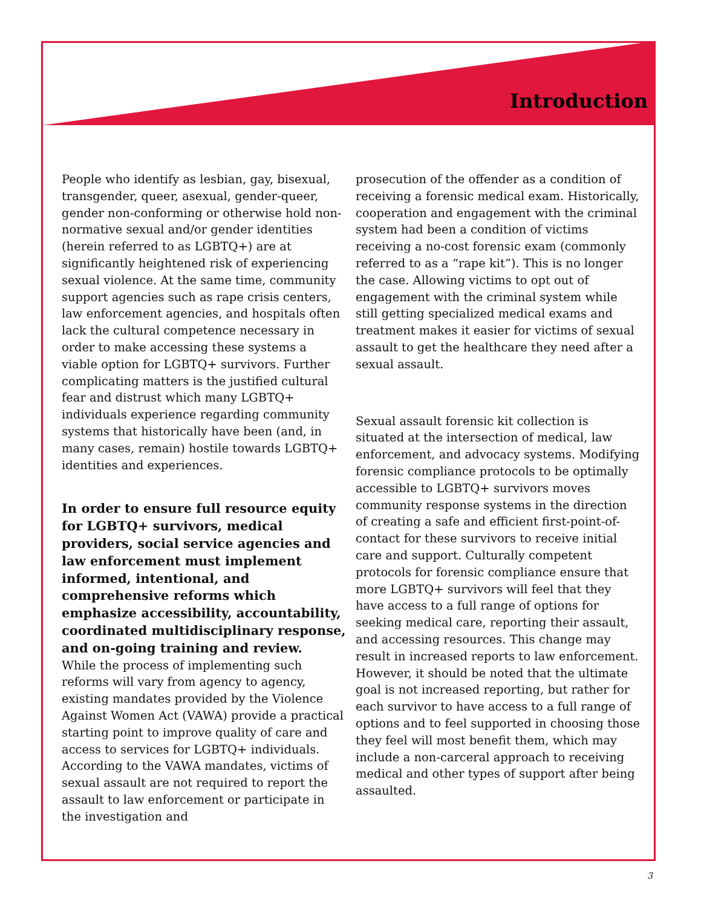Introduction
People who identify as lesbian, gay, bisexual, transgender, queer, asexual, gender-queer, gender non-conforming or otherwise hold non-normative sexual and/or gender identities (herein referred to as LGBTQ+) are at significantly heightened risk of experiencing sexual violence. At the same time, community support agencies such as rape crisis centers, law enforcement agencies, and hospitals often lack the cultural competence necessary in order to make accessing these systems a viable option for LGBTQ+ survivors. Further complicating matters is the justified cultural fear and distrust which many LGBTQ+ individuals experience regarding community systems that historically have been (and, in many cases, remain) hostile towards LGBTQ+ identities and experiences.
In order to ensure full resource equity for LGBTQ+ survivors, medical providers, social service agencies and law enforcement must implement informed, intentional, and comprehensive reforms which emphasize accessibility, accountability, coordinated multidisciplinary response, and on-going training and review.
While the process of implementing such reforms will vary from agency to agency, existing mandates provided by the Violence Against Women Act (VAWA) provide a practical starting point to improve quality of care and access to services for LGBTQ+ individuals. According to the VAWA mandates, victims of sexual assault are not required to report the assault to law enforcement or participate in the investigation and
prosecution of the offender as a condition of receiving a forensic medical exam. Historically, cooperation and engagement with the criminal system had been a condition of victims receiving a no-cost forensic exam (commonly referred to as a “rape kit”). This is no longer the case. Allowing victims to opt out of engagement with the criminal system while still getting specialized medical exams and treatment makes it easier for victims of sexual assault to get the healthcare they need after a sexual assault.
Sexual assault forensic kit collection is situated at the intersection of medical, law enforcement, and advocacy systems. Modifying forensic compliance protocols to be optimally accessible to LGBTQ+ survivors moves community response systems in the direction of creating a safe and efficient first-point-of-contact for these survivors to receive initial care and support. Culturally competent protocols for forensic compliance ensure that more LGBTQ+ survivors will feel that they have access to a full range of options for seeking medical care, reporting their assault, and accessing resources. This change may result in increased reports to law enforcement. However, it should be noted that the ultimate goal is not increased reporting, but rather for each survivor to have access to a full range of options and to feel supported in choosing those they feel will most benefit them, which may include a non-carceral approach to receiving medical and other types of support after being assaulted.
3